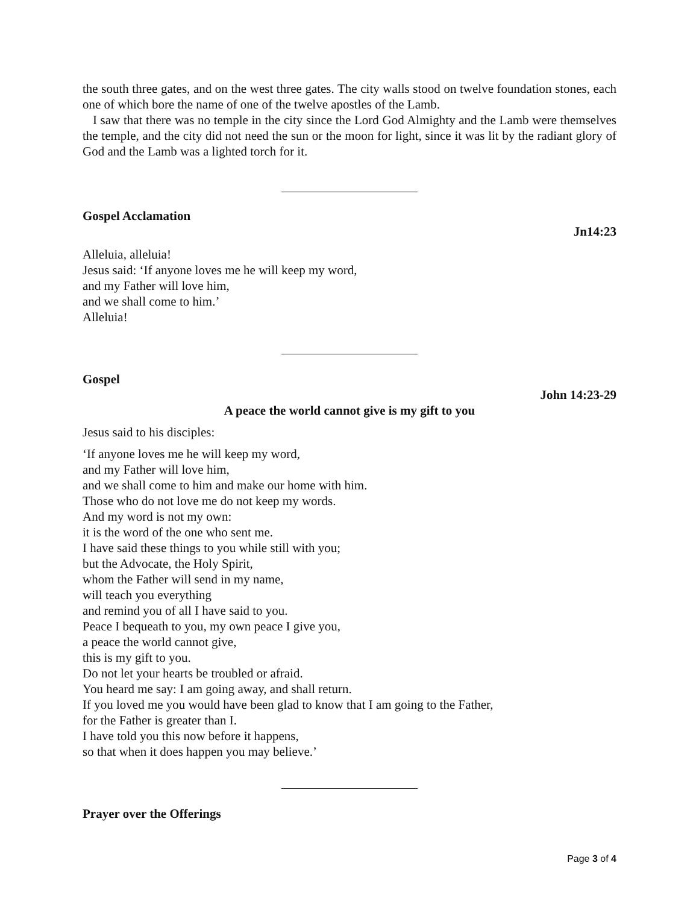the south three gates, and on the west three gates. The city walls stood on twelve foundation stones, each one of which bore the name of one of the twelve apostles of the Lamb.
I saw that there was no temple in the city since the Lord God Almighty and the Lamb were themselves the temple, and the city did not need the sun or the moon for light, since it was lit by the radiant glory of God and the Lamb was a lighted torch for it.
Gospel Acclamation
Jn14:23
Alleluia, alleluia!
Jesus said: ‘If anyone loves me he will keep my word,
and my Father will love him,
and we shall come to him.’
Alleluia!
Gospel
John 14:23-29
A peace the world cannot give is my gift to you
Jesus said to his disciples:
‘If anyone loves me he will keep my word,
and my Father will love him,
and we shall come to him and make our home with him.
Those who do not love me do not keep my words.
And my word is not my own:
it is the word of the one who sent me.
I have said these things to you while still with you;
but the Advocate, the Holy Spirit,
whom the Father will send in my name,
will teach you everything
and remind you of all I have said to you.
Peace I bequeath to you, my own peace I give you,
a peace the world cannot give,
this is my gift to you.
Do not let your hearts be troubled or afraid.
You heard me say: I am going away, and shall return.
If you loved me you would have been glad to know that I am going to the Father,
for the Father is greater than I.
I have told you this now before it happens,
so that when it does happen you may believe.’
Prayer over the Offerings
Page 3 of 4